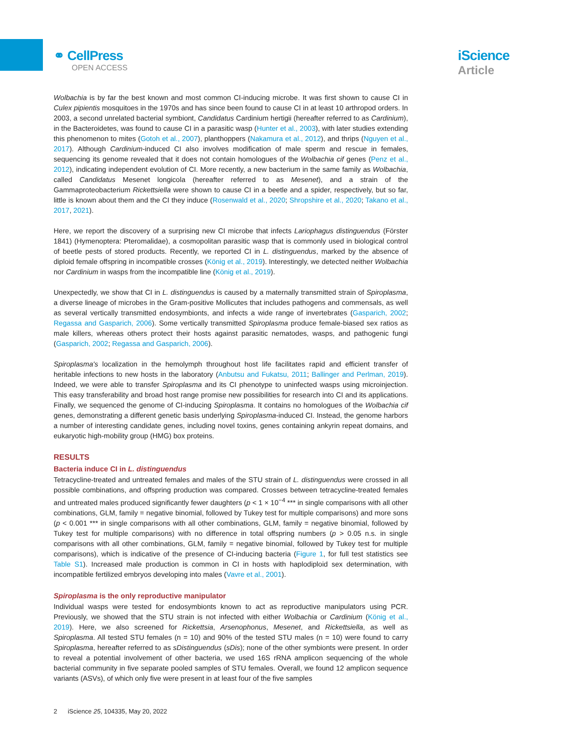⚭ CellPress
OPEN ACCESS
iScience
Article
Wolbachia is by far the best known and most common CI-inducing microbe. It was first shown to cause CI in Culex pipientis mosquitoes in the 1970s and has since been found to cause CI in at least 10 arthropod orders. In 2003, a second unrelated bacterial symbiont, Candidatus Cardinium hertigii (hereafter referred to as Cardinium), in the Bacteroidetes, was found to cause CI in a parasitic wasp (Hunter et al., 2003), with later studies extending this phenomenon to mites (Gotoh et al., 2007), planthoppers (Nakamura et al., 2012), and thrips (Nguyen et al., 2017). Although Cardinium-induced CI also involves modification of male sperm and rescue in females, sequencing its genome revealed that it does not contain homologues of the Wolbachia cif genes (Penz et al., 2012), indicating independent evolution of CI. More recently, a new bacterium in the same family as Wolbachia, called Candidatus Mesenet longicola (hereafter referred to as Mesenet), and a strain of the Gammaproteobacterium Rickettsiella were shown to cause CI in a beetle and a spider, respectively, but so far, little is known about them and the CI they induce (Rosenwald et al., 2020; Shropshire et al., 2020; Takano et al., 2017, 2021).
Here, we report the discovery of a surprising new CI microbe that infects Lariophagus distinguendus (Förster 1841) (Hymenoptera: Pteromalidae), a cosmopolitan parasitic wasp that is commonly used in biological control of beetle pests of stored products. Recently, we reported CI in L. distinguendus, marked by the absence of diploid female offspring in incompatible crosses (König et al., 2019). Interestingly, we detected neither Wolbachia nor Cardinium in wasps from the incompatible line (König et al., 2019).
Unexpectedly, we show that CI in L. distinguendus is caused by a maternally transmitted strain of Spiroplasma, a diverse lineage of microbes in the Gram-positive Mollicutes that includes pathogens and commensals, as well as several vertically transmitted endosymbionts, and infects a wide range of invertebrates (Gasparich, 2002; Regassa and Gasparich, 2006). Some vertically transmitted Spiroplasma produce female-biased sex ratios as male killers, whereas others protect their hosts against parasitic nematodes, wasps, and pathogenic fungi (Gasparich, 2002; Regassa and Gasparich, 2006).
Spiroplasma's localization in the hemolymph throughout host life facilitates rapid and efficient transfer of heritable infections to new hosts in the laboratory (Anbutsu and Fukatsu, 2011; Ballinger and Perlman, 2019). Indeed, we were able to transfer Spiroplasma and its CI phenotype to uninfected wasps using microinjection. This easy transferability and broad host range promise new possibilities for research into CI and its applications. Finally, we sequenced the genome of CI-inducing Spiroplasma. It contains no homologues of the Wolbachia cif genes, demonstrating a different genetic basis underlying Spiroplasma-induced CI. Instead, the genome harbors a number of interesting candidate genes, including novel toxins, genes containing ankyrin repeat domains, and eukaryotic high-mobility group (HMG) box proteins.
RESULTS
Bacteria induce CI in L. distinguendus
Tetracycline-treated and untreated females and males of the STU strain of L. distinguendus were crossed in all possible combinations, and offspring production was compared. Crosses between tetracycline-treated females and untreated males produced significantly fewer daughters (p < 1 × 10<sup>−4</sup> *** in single comparisons with all other combinations, GLM, family = negative binomial, followed by Tukey test for multiple comparisons) and more sons (p < 0.001 *** in single comparisons with all other combinations, GLM, family = negative binomial, followed by Tukey test for multiple comparisons) with no difference in total offspring numbers (p > 0.05 n.s. in single comparisons with all other combinations, GLM, family = negative binomial, followed by Tukey test for multiple comparisons), which is indicative of the presence of CI-inducing bacteria (Figure 1, for full test statistics see Table S1). Increased male production is common in CI in hosts with haplodiploid sex determination, with incompatible fertilized embryos developing into males (Vavre et al., 2001).
Spiroplasma is the only reproductive manipulator
Individual wasps were tested for endosymbionts known to act as reproductive manipulators using PCR. Previously, we showed that the STU strain is not infected with either Wolbachia or Cardinium (König et al., 2019). Here, we also screened for Rickettsia, Arsenophonus, Mesenet, and Rickettsiella, as well as Spiroplasma. All tested STU females (n = 10) and 90% of the tested STU males (n = 10) were found to carry Spiroplasma, hereafter referred to as sDistinguendus (sDis); none of the other symbionts were present. In order to reveal a potential involvement of other bacteria, we used 16S rRNA amplicon sequencing of the whole bacterial community in five separate pooled samples of STU females. Overall, we found 12 amplicon sequence variants (ASVs), of which only five were present in at least four of the five samples
2 iScience 25, 104335, May 20, 2022